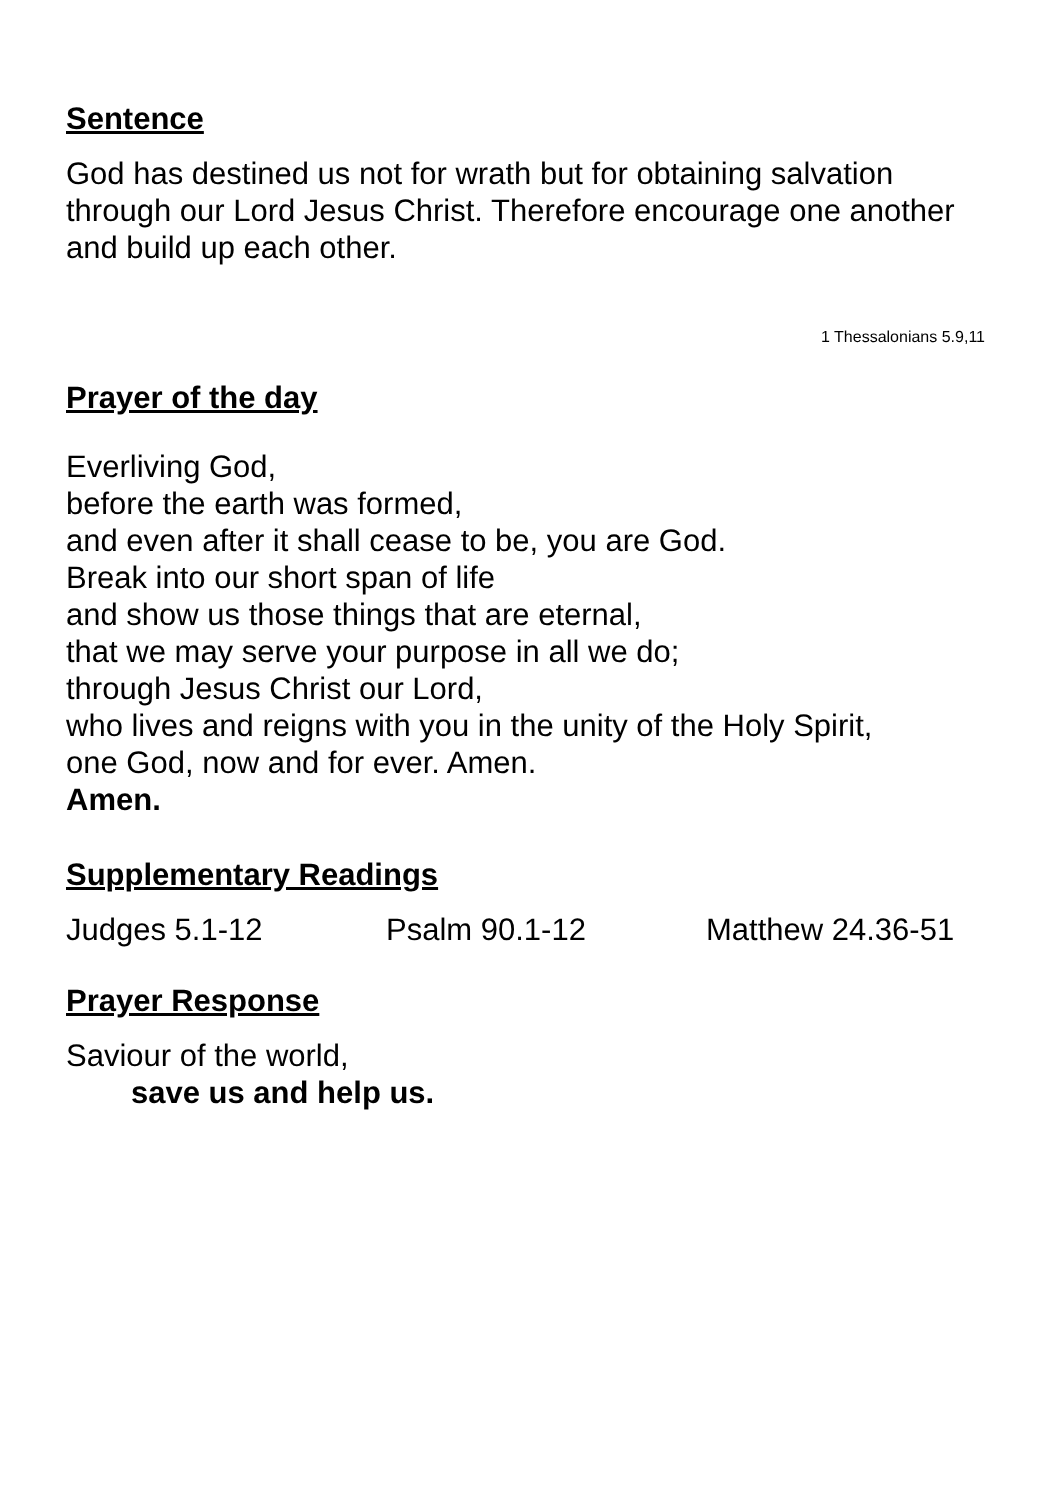Sentence
God has destined us not for wrath but for obtaining salvation through our Lord Jesus Christ. Therefore encourage one another and build up each other.
1 Thessalonians 5.9,11
Prayer of the day
Everliving God,
before the earth was formed,
and even after it shall cease to be, you are God.
Break into our short span of life
and show us those things that are eternal,
that we may serve your purpose in all we do;
through Jesus Christ our Lord,
who lives and reigns with you in the unity of the Holy Spirit,
one God, now and for ever. Amen.
Amen.
Supplementary Readings
Judges 5.1-12 Psalm 90.1-12 Matthew 24.36-51
Prayer Response
Saviour of the world,
save us and help us.